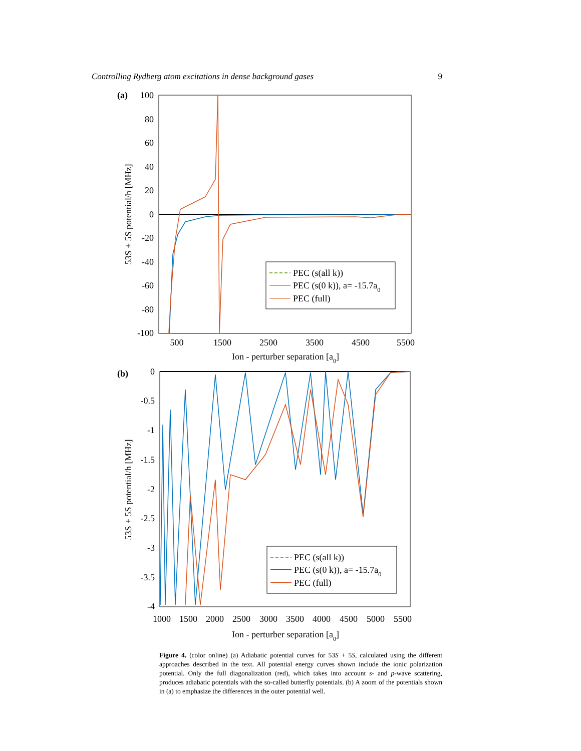Controlling Rydberg atom excitations in dense background gases 9
(a)
100
80
60
40
20
0
-20
-40
-60
-80
-100
500
1500
2500
3500
4500
5500
Ion - perturber separation [a0]
53S + 5S potential/h [MHz]
PEC (s(all k))
PEC (s(0 k)), a= -15.7a0
PEC (full)
(b)
0
-0.5
-1
-1.5
-2
-2.5
-3
-3.5
-4
1000
1500
2000
2500
3000
3500
4000
4500
5000
5500
Ion - perturber separation [a0]
53S + 5S potential/h [MHz]
PEC (s(all k))
PEC (s(0 k)), a= -15.7a0
PEC (full)
Figure 4. (color online) (a) Adiabatic potential curves for 53S + 5S, calculated using the different approaches described in the text. All potential energy curves shown include the ionic polarization potential. Only the full diagonalization (red), which takes into account s- and p-wave scattering, produces adiabatic potentials with the so-called butterfly potentials. (b) A zoom of the potentials shown in (a) to emphasize the differences in the outer potential well.